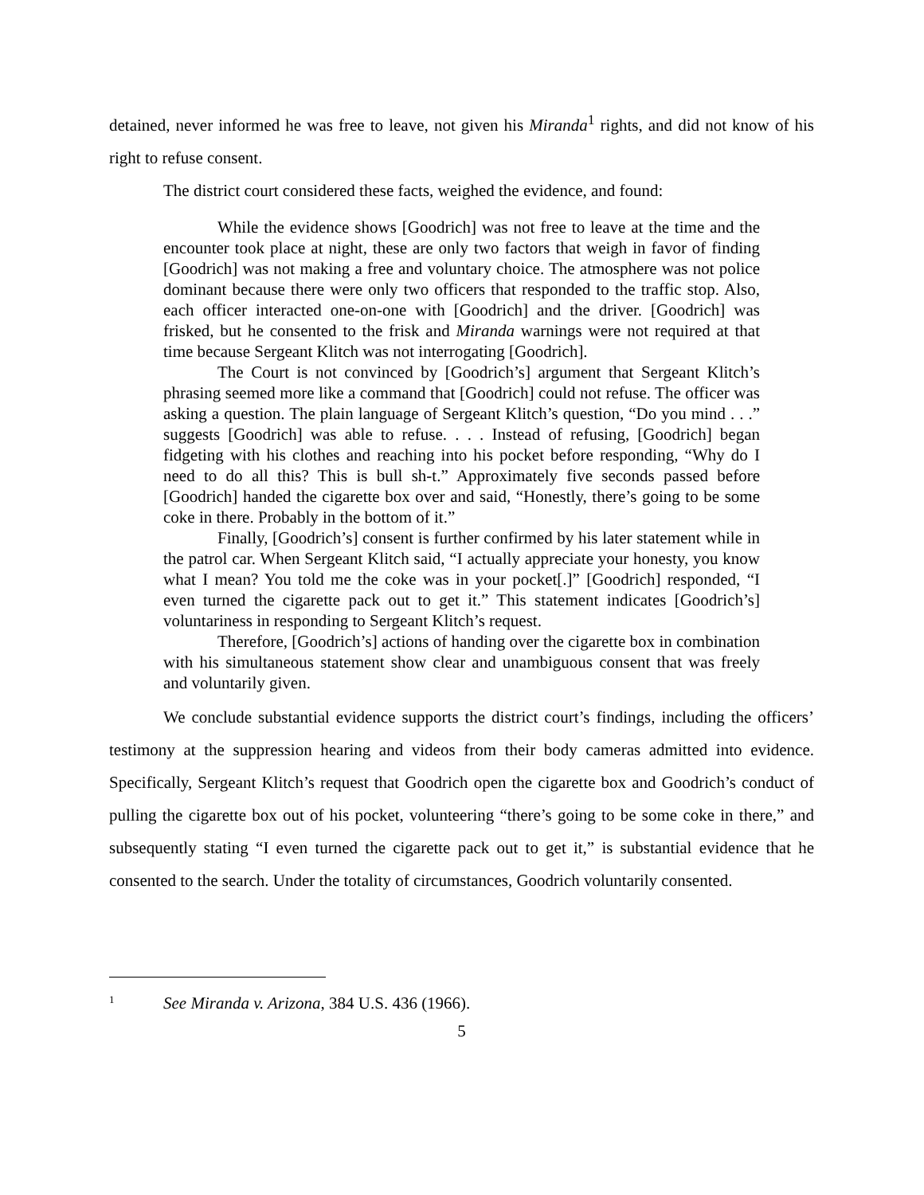detained, never informed he was free to leave, not given his Miranda<sup>1</sup> rights, and did not know of his right to refuse consent.
The district court considered these facts, weighed the evidence, and found:
While the evidence shows [Goodrich] was not free to leave at the time and the encounter took place at night, these are only two factors that weigh in favor of finding [Goodrich] was not making a free and voluntary choice. The atmosphere was not police dominant because there were only two officers that responded to the traffic stop. Also, each officer interacted one-on-one with [Goodrich] and the driver. [Goodrich] was frisked, but he consented to the frisk and Miranda warnings were not required at that time because Sergeant Klitch was not interrogating [Goodrich].
The Court is not convinced by [Goodrich’s] argument that Sergeant Klitch’s phrasing seemed more like a command that [Goodrich] could not refuse. The officer was asking a question. The plain language of Sergeant Klitch’s question, “Do you mind . . .” suggests [Goodrich] was able to refuse. . . . Instead of refusing, [Goodrich] began fidgeting with his clothes and reaching into his pocket before responding, “Why do I need to do all this? This is bull sh-t.” Approximately five seconds passed before [Goodrich] handed the cigarette box over and said, “Honestly, there’s going to be some coke in there. Probably in the bottom of it.”
Finally, [Goodrich’s] consent is further confirmed by his later statement while in the patrol car. When Sergeant Klitch said, “I actually appreciate your honesty, you know what I mean? You told me the coke was in your pocket[.]” [Goodrich] responded, “I even turned the cigarette pack out to get it.” This statement indicates [Goodrich’s] voluntariness in responding to Sergeant Klitch’s request.
Therefore, [Goodrich’s] actions of handing over the cigarette box in combination with his simultaneous statement show clear and unambiguous consent that was freely and voluntarily given.
We conclude substantial evidence supports the district court’s findings, including the officers’ testimony at the suppression hearing and videos from their body cameras admitted into evidence. Specifically, Sergeant Klitch’s request that Goodrich open the cigarette box and Goodrich’s conduct of pulling the cigarette box out of his pocket, volunteering “there’s going to be some coke in there,” and subsequently stating “I even turned the cigarette pack out to get it,” is substantial evidence that he consented to the search. Under the totality of circumstances, Goodrich voluntarily consented.
1 See Miranda v. Arizona, 384 U.S. 436 (1966).
5